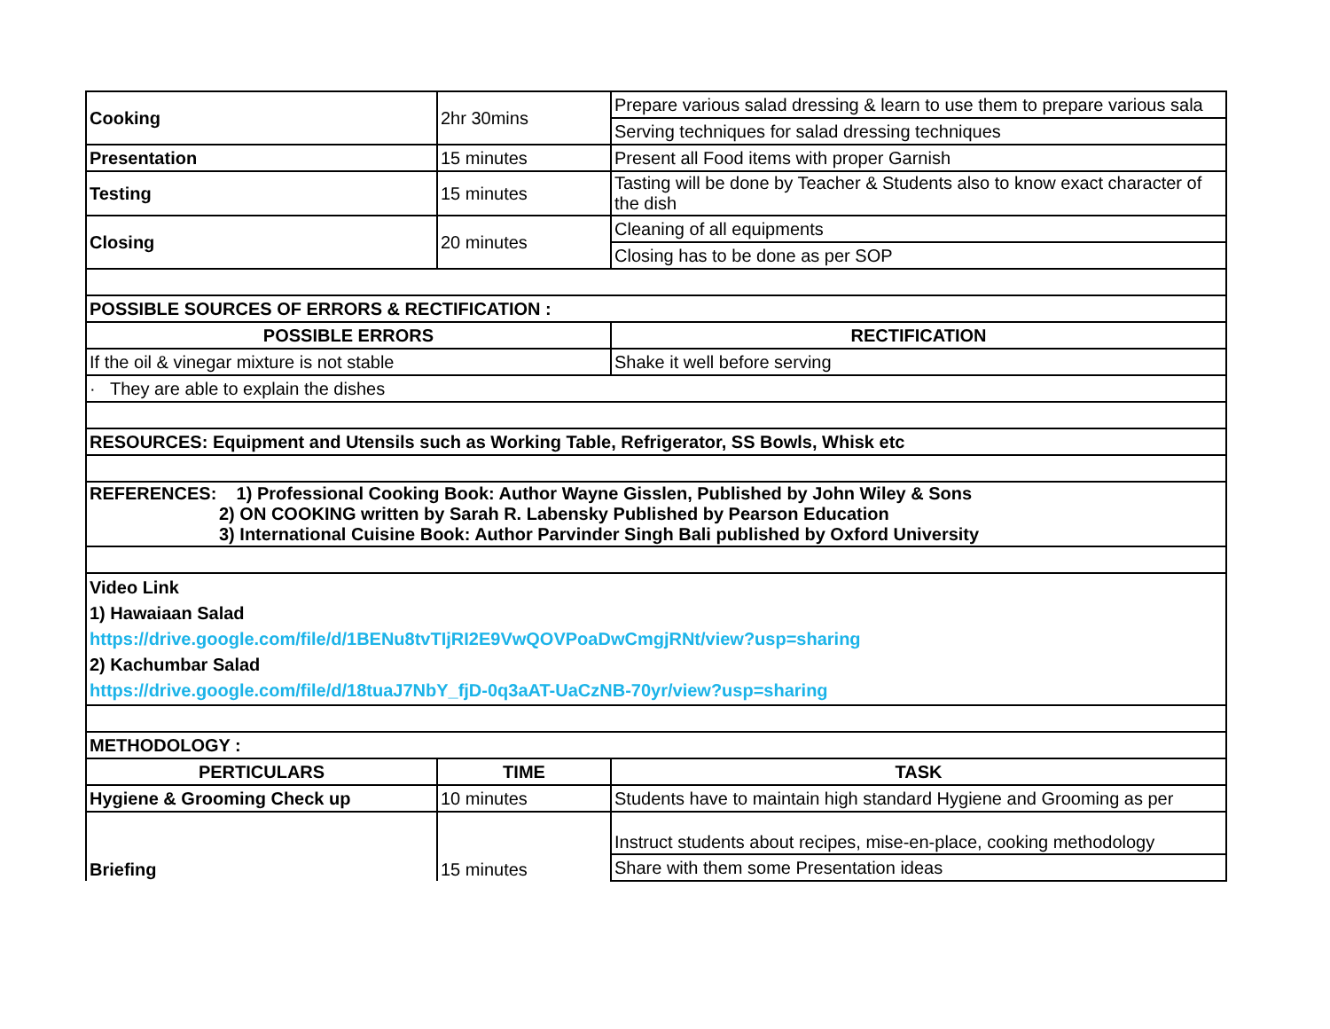| Cooking | 2hr 30mins | Prepare various salad dressing & learn to use them to prepare various sala |
| | | Serving techniques for salad dressing techniques |
| Presentation | 15 minutes | Present all Food items with proper Garnish |
| Testing | 15 minutes | Tasting will be done by Teacher & Students also to know exact character of the dish |
| Closing | 20 minutes | Cleaning of all equipments |
| | | Closing has to be done as per SOP |
| POSSIBLE SOURCES OF ERRORS & RECTIFICATION : | | |
| POSSIBLE ERRORS | | RECTIFICATION |
| If the oil & vinegar mixture is not stable | | Shake it well before serving |
| · They are able to explain the dishes | | |
| RESOURCES: Equipment and Utensils such as Working Table, Refrigerator, SS Bowls, Whisk etc | | |
| REFERENCES: 1) Professional Cooking Book: Author Wayne Gisslen, Published by John Wiley & Sons 2) ON COOKING written by Sarah R. Labensky Published by Pearson Education 3) International Cuisine Book: Author Parvinder Singh Bali published by Oxford University | | |
| Video Link 1) Hawaiaan Salad https://drive.google.com/file/d/1BENu8tvTIjRI2E9VwQOVPoaDwCmgjRNt/view?usp=sharing 2) Kachumbar Salad https://drive.google.com/file/d/18tuaJ7NbY_fjD-0q3aAT-UaCzNB-70yr/view?usp=sharing | | |
| METHODOLOGY : | | |
| PERTICULARS | TIME | TASK |
| Hygiene & Grooming Check up | 10 minutes | Students have to maintain high standard Hygiene and Grooming as per |
| Briefing | 15 minutes | Instruct students about recipes, mise-en-place, cooking methodology |
| | | Share with them some Presentation ideas |